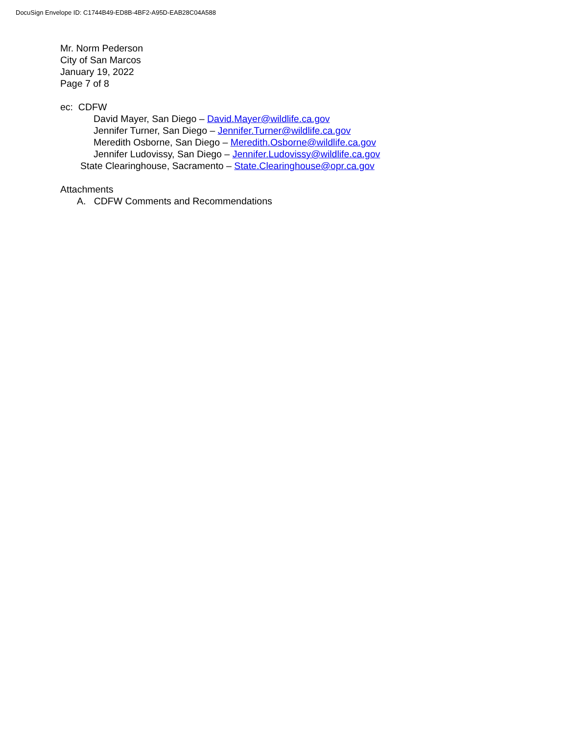DocuSign Envelope ID: C1744B49-ED8B-4BF2-A95D-EAB28C04A588
Mr. Norm Pederson
City of San Marcos
January 19, 2022
Page 7 of 8
ec: CDFW
David Mayer, San Diego – David.Mayer@wildlife.ca.gov
Jennifer Turner, San Diego – Jennifer.Turner@wildlife.ca.gov
Meredith Osborne, San Diego – Meredith.Osborne@wildlife.ca.gov
Jennifer Ludovissy, San Diego – Jennifer.Ludovissy@wildlife.ca.gov
State Clearinghouse, Sacramento – State.Clearinghouse@opr.ca.gov
Attachments
A. CDFW Comments and Recommendations